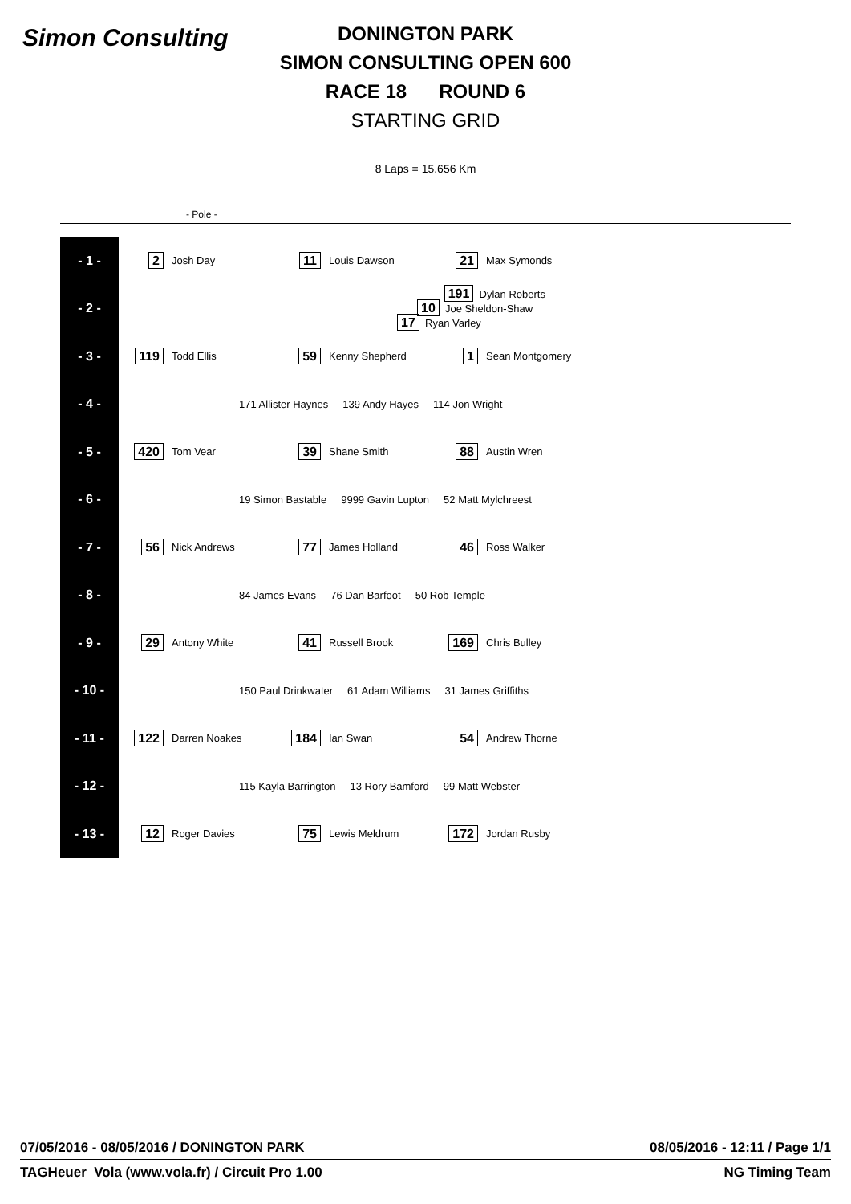Simon Consulting
DONINGTON PARK
SIMON CONSULTING OPEN 600
RACE 18 ROUND 6
STARTING GRID
8 Laps = 15.656 Km
- Pole -
| - 1 - | 2 | Josh Day | 11 | Louis Dawson | 21 | Max Symonds |
| - 2 - | | | | 191 Dylan Roberts 10 Joe Sheldon-Shaw 17 Ryan Varley | | |
| - 3 - | 119 | Todd Ellis | 59 | Kenny Shepherd | 1 | Sean Montgomery |
| - 4 - | 171 Allister Haynes 139 Andy Hayes 114 Jon Wright | | | | | |
| - 5 - | 420 | Tom Vear | 39 | Shane Smith | 88 | Austin Wren |
| - 6 - | 19 Simon Bastable 9999 Gavin Lupton 52 Matt Mylchreest | | | | | |
| - 7 - | 56 | Nick Andrews | 77 | James Holland | 46 | Ross Walker |
| - 8 - | 84 James Evans 76 Dan Barfoot 50 Rob Temple | | | | | |
| - 9 - | 29 | Antony White | 41 | Russell Brook | 169 | Chris Bulley |
| - 10 - | 150 Paul Drinkwater 61 Adam Williams 31 James Griffiths | | | | | |
| - 11 - | 122 | Darren Noakes | 184 | Ian Swan | 54 | Andrew Thorne |
| - 12 - | 115 Kayla Barrington 13 Rory Bamford 99 Matt Webster | | | | | |
| - 13 - | 12 | Roger Davies | 75 | Lewis Meldrum | 172 | Jordan Rusby |
07/05/2016 - 08/05/2016 / DONINGTON PARK 08/05/2016 - 12:11 / Page 1/1
TAGHeuer Vola (www.vola.fr) / Circuit Pro 1.00 NG Timing Team